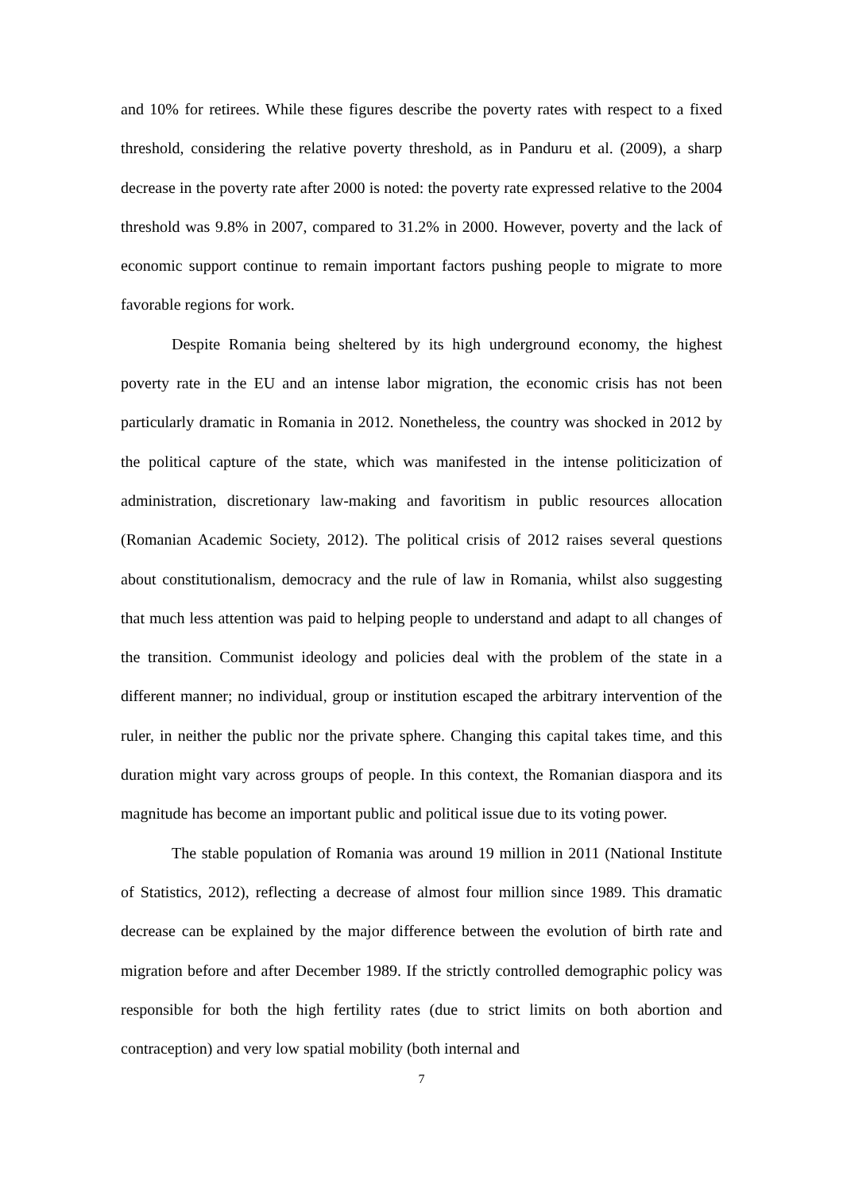and 10% for retirees. While these figures describe the poverty rates with respect to a fixed threshold, considering the relative poverty threshold, as in Panduru et al. (2009), a sharp decrease in the poverty rate after 2000 is noted: the poverty rate expressed relative to the 2004 threshold was 9.8% in 2007, compared to 31.2% in 2000. However, poverty and the lack of economic support continue to remain important factors pushing people to migrate to more favorable regions for work.
Despite Romania being sheltered by its high underground economy, the highest poverty rate in the EU and an intense labor migration, the economic crisis has not been particularly dramatic in Romania in 2012. Nonetheless, the country was shocked in 2012 by the political capture of the state, which was manifested in the intense politicization of administration, discretionary law-making and favoritism in public resources allocation (Romanian Academic Society, 2012). The political crisis of 2012 raises several questions about constitutionalism, democracy and the rule of law in Romania, whilst also suggesting that much less attention was paid to helping people to understand and adapt to all changes of the transition. Communist ideology and policies deal with the problem of the state in a different manner; no individual, group or institution escaped the arbitrary intervention of the ruler, in neither the public nor the private sphere. Changing this capital takes time, and this duration might vary across groups of people. In this context, the Romanian diaspora and its magnitude has become an important public and political issue due to its voting power.
The stable population of Romania was around 19 million in 2011 (National Institute of Statistics, 2012), reflecting a decrease of almost four million since 1989. This dramatic decrease can be explained by the major difference between the evolution of birth rate and migration before and after December 1989. If the strictly controlled demographic policy was responsible for both the high fertility rates (due to strict limits on both abortion and contraception) and very low spatial mobility (both internal and
7